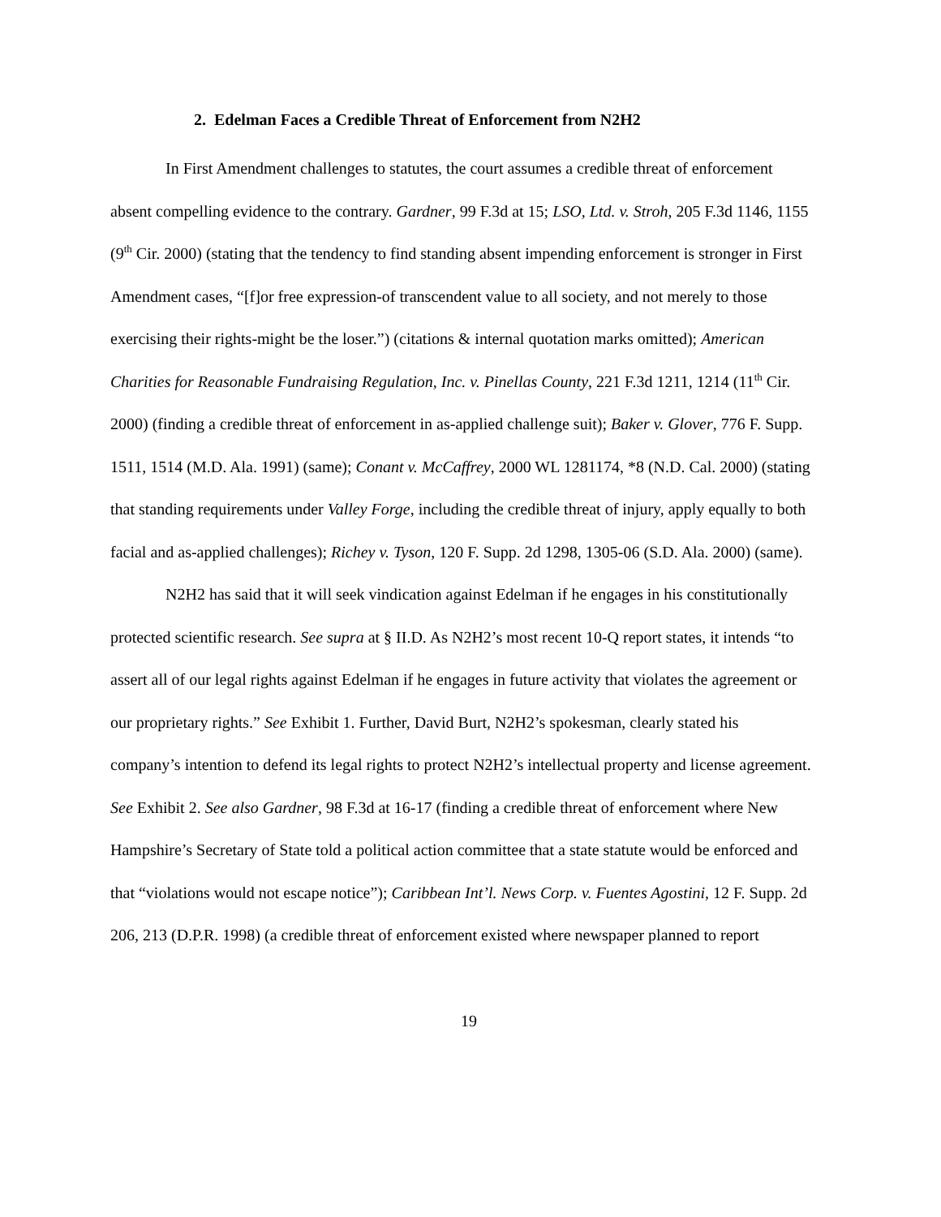2. Edelman Faces a Credible Threat of Enforcement from N2H2
In First Amendment challenges to statutes, the court assumes a credible threat of enforcement absent compelling evidence to the contrary. Gardner, 99 F.3d at 15; LSO, Ltd. v. Stroh, 205 F.3d 1146, 1155 (9<sup>th</sup> Cir. 2000) (stating that the tendency to find standing absent impending enforcement is stronger in First Amendment cases, “[f]or free expression-of transcendent value to all society, and not merely to those exercising their rights-might be the loser.”) (citations & internal quotation marks omitted); American Charities for Reasonable Fundraising Regulation, Inc. v. Pinellas County, 221 F.3d 1211, 1214 (11<sup>th</sup> Cir. 2000) (finding a credible threat of enforcement in as-applied challenge suit); Baker v. Glover, 776 F. Supp. 1511, 1514 (M.D. Ala. 1991) (same); Conant v. McCaffrey, 2000 WL 1281174, *8 (N.D. Cal. 2000) (stating that standing requirements under Valley Forge, including the credible threat of injury, apply equally to both facial and as-applied challenges); Richey v. Tyson, 120 F. Supp. 2d 1298, 1305-06 (S.D. Ala. 2000) (same).
N2H2 has said that it will seek vindication against Edelman if he engages in his constitutionally protected scientific research. See supra at § II.D. As N2H2’s most recent 10-Q report states, it intends “to assert all of our legal rights against Edelman if he engages in future activity that violates the agreement or our proprietary rights.” See Exhibit 1. Further, David Burt, N2H2’s spokesman, clearly stated his company’s intention to defend its legal rights to protect N2H2’s intellectual property and license agreement. See Exhibit 2. See also Gardner, 98 F.3d at 16-17 (finding a credible threat of enforcement where New Hampshire’s Secretary of State told a political action committee that a state statute would be enforced and that “violations would not escape notice”); Caribbean Int’l. News Corp. v. Fuentes Agostini, 12 F. Supp. 2d 206, 213 (D.P.R. 1998) (a credible threat of enforcement existed where newspaper planned to report
19